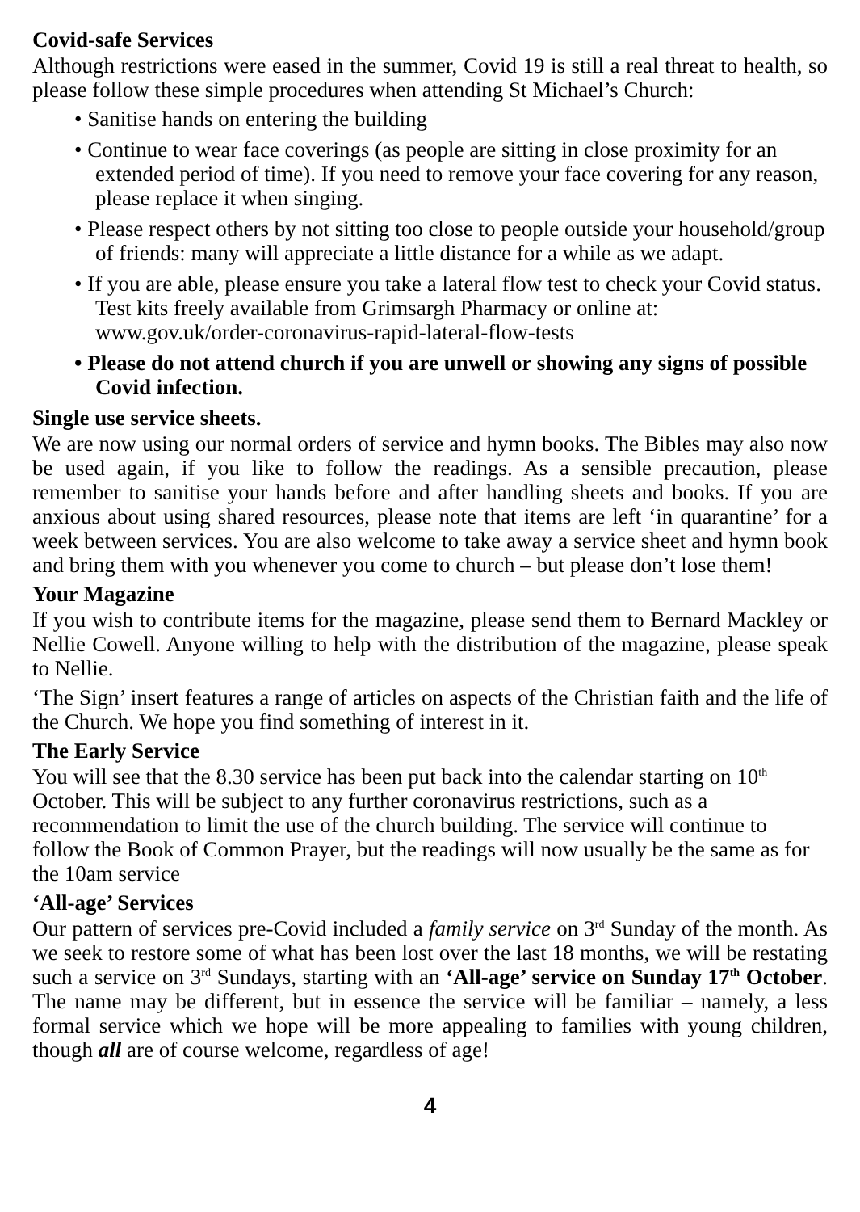Covid-safe Services
Although restrictions were eased in the summer, Covid 19 is still a real threat to health, so please follow these simple procedures when attending St Michael’s Church:
• Sanitise hands on entering the building
• Continue to wear face coverings (as people are sitting in close proximity for an extended period of time). If you need to remove your face covering for any reason, please replace it when singing.
• Please respect others by not sitting too close to people outside your household/group of friends: many will appreciate a little distance for a while as we adapt.
• If you are able, please ensure you take a lateral flow test to check your Covid status. Test kits freely available from Grimsargh Pharmacy or online at: www.gov.uk/order-coronavirus-rapid-lateral-flow-tests
• Please do not attend church if you are unwell or showing any signs of possible Covid infection.
Single use service sheets.
We are now using our normal orders of service and hymn books. The Bibles may also now be used again, if you like to follow the readings. As a sensible precaution, please remember to sanitise your hands before and after handling sheets and books. If you are anxious about using shared resources, please note that items are left ‘in quarantine’ for a week between services. You are also welcome to take away a service sheet and hymn book and bring them with you whenever you come to church – but please don’t lose them!
Your Magazine
If you wish to contribute items for the magazine, please send them to Bernard Mackley or Nellie Cowell. Anyone willing to help with the distribution of the magazine, please speak to Nellie.
‘The Sign’ insert features a range of articles on aspects of the Christian faith and the life of the Church. We hope you find something of interest in it.
The Early Service
You will see that the 8.30 service has been put back into the calendar starting on 10<sup>th</sup> October. This will be subject to any further coronavirus restrictions, such as a recommendation to limit the use of the church building. The service will continue to follow the Book of Common Prayer, but the readings will now usually be the same as for the 10am service
‘All-age’ Services
Our pattern of services pre-Covid included a family service on 3<sup>rd</sup> Sunday of the month. As we seek to restore some of what has been lost over the last 18 months, we will be restating such a service on 3<sup>rd</sup> Sundays, starting with an ‘All-age’ service on Sunday 17<sup>th</sup> October. The name may be different, but in essence the service will be familiar – namely, a less formal service which we hope will be more appealing to families with young children, though all are of course welcome, regardless of age!
4